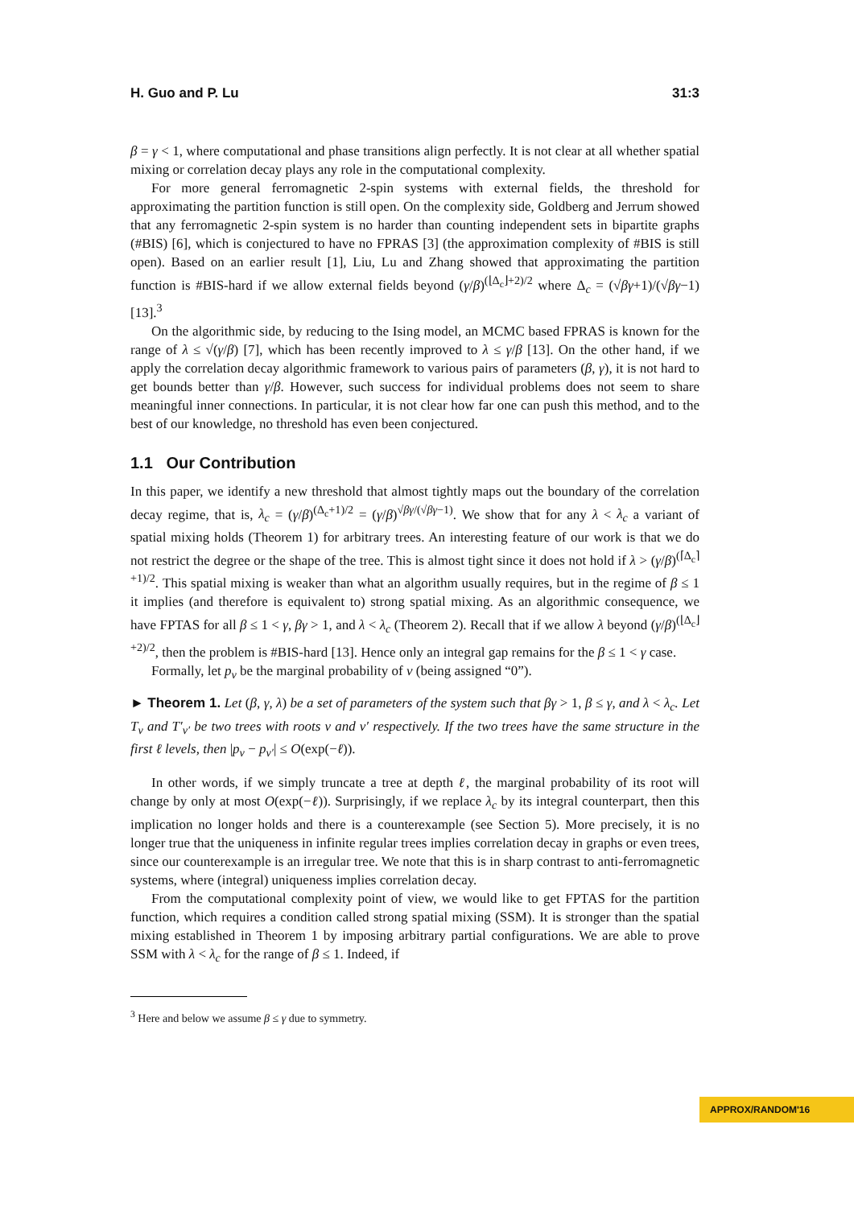H. Guo and P. Lu 31:3
β = γ < 1, where computational and phase transitions align perfectly. It is not clear at all whether spatial mixing or correlation decay plays any role in the computational complexity.
For more general ferromagnetic 2-spin systems with external fields, the threshold for approximating the partition function is still open. On the complexity side, Goldberg and Jerrum showed that any ferromagnetic 2-spin system is no harder than counting independent sets in bipartite graphs (#BIS) [6], which is conjectured to have no FPRAS [3] (the approximation complexity of #BIS is still open). Based on an earlier result [1], Liu, Lu and Zhang showed that approximating the partition function is #BIS-hard if we allow external fields beyond (γ/β)<sup>(⌊Δ<sub>c</sub>⌋+2)/2</sup> where Δ<sub>c</sub> = (√βγ+1)/(√βγ−1) [13].<sup>3</sup>
On the algorithmic side, by reducing to the Ising model, an MCMC based FPRAS is known for the range of λ ≤ √(γ/β) [7], which has been recently improved to λ ≤ γ/β [13]. On the other hand, if we apply the correlation decay algorithmic framework to various pairs of parameters (β, γ), it is not hard to get bounds better than γ/β. However, such success for individual problems does not seem to share meaningful inner connections. In particular, it is not clear how far one can push this method, and to the best of our knowledge, no threshold has even been conjectured.
1.1 Our Contribution
In this paper, we identify a new threshold that almost tightly maps out the boundary of the correlation decay regime, that is, λ<sub>c</sub> = (γ/β)<sup>(Δ<sub>c</sub>+1)/2</sup> = (γ/β)<sup>√βγ/(√βγ−1)</sup>. We show that for any λ < λ<sub>c</sub> a variant of spatial mixing holds (Theorem 1) for arbitrary trees. An interesting feature of our work is that we do not restrict the degree or the shape of the tree. This is almost tight since it does not hold if λ > (γ/β)<sup>(⌈Δ<sub>c</sub>⌉+1)/2</sup>. This spatial mixing is weaker than what an algorithm usually requires, but in the regime of β ≤ 1 it implies (and therefore is equivalent to) strong spatial mixing. As an algorithmic consequence, we have FPTAS for all β ≤ 1 < γ, βγ > 1, and λ < λ<sub>c</sub> (Theorem 2). Recall that if we allow λ beyond (γ/β)<sup>(⌊Δ<sub>c</sub>⌋+2)/2</sup>, then the problem is #BIS-hard [13]. Hence only an integral gap remains for the β ≤ 1 < γ case.
Formally, let p<sub>v</sub> be the marginal probability of v (being assigned “0”).
► Theorem 1. Let (β, γ, λ) be a set of parameters of the system such that βγ > 1, β ≤ γ, and λ < λ<sub>c</sub>. Let T<sub>v</sub> and T′<sub>v′</sub> be two trees with roots v and v′ respectively. If the two trees have the same structure in the first ℓ levels, then |p<sub>v</sub> − p<sub>v′</sub>| ≤ O(exp(−ℓ)).
In other words, if we simply truncate a tree at depth ℓ, the marginal probability of its root will change by only at most O(exp(−ℓ)). Surprisingly, if we replace λ<sub>c</sub> by its integral counterpart, then this implication no longer holds and there is a counterexample (see Section 5). More precisely, it is no longer true that the uniqueness in infinite regular trees implies correlation decay in graphs or even trees, since our counterexample is an irregular tree. We note that this is in sharp contrast to anti-ferromagnetic systems, where (integral) uniqueness implies correlation decay.
From the computational complexity point of view, we would like to get FPTAS for the partition function, which requires a condition called strong spatial mixing (SSM). It is stronger than the spatial mixing established in Theorem 1 by imposing arbitrary partial configurations. We are able to prove SSM with λ < λ<sub>c</sub> for the range of β ≤ 1. Indeed, if
<sup>3</sup> Here and below we assume β ≤ γ due to symmetry.
APPROX/RANDOM'16